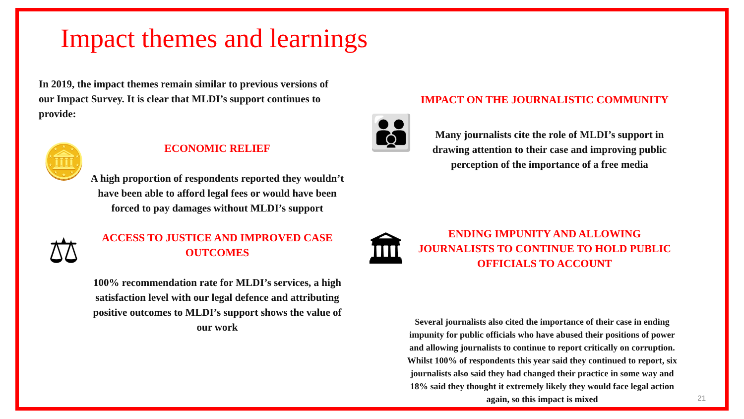Impact themes and learnings
In 2019, the impact themes remain similar to previous versions of our Impact Survey. It is clear that MLDI’s support continues to provide:
🪙
ECONOMIC RELIEF
A high proportion of respondents reported they wouldn’t have been able to afford legal fees or would have been forced to pay damages without MLDI’s support
⚖
ACCESS TO JUSTICE AND IMPROVED CASE OUTCOMES
100% recommendation rate for MLDI’s services, a high satisfaction level with our legal defence and attributing positive outcomes to MLDI’s support shows the value of our work
IMPACT ON THE JOURNALISTIC COMMUNITY
👪
Many journalists cite the role of MLDI’s support in drawing attention to their case and improving public perception of the importance of a free media
🏛
ENDING IMPUNITY AND ALLOWING JOURNALISTS TO CONTINUE TO HOLD PUBLIC OFFICIALS TO ACCOUNT
Several journalists also cited the importance of their case in ending impunity for public officials who have abused their positions of power and allowing journalists to continue to report critically on corruption. Whilst 100% of respondents this year said they continued to report, six journalists also said they had changed their practice in some way and 18% said they thought it extremely likely they would face legal action again, so this impact is mixed
21